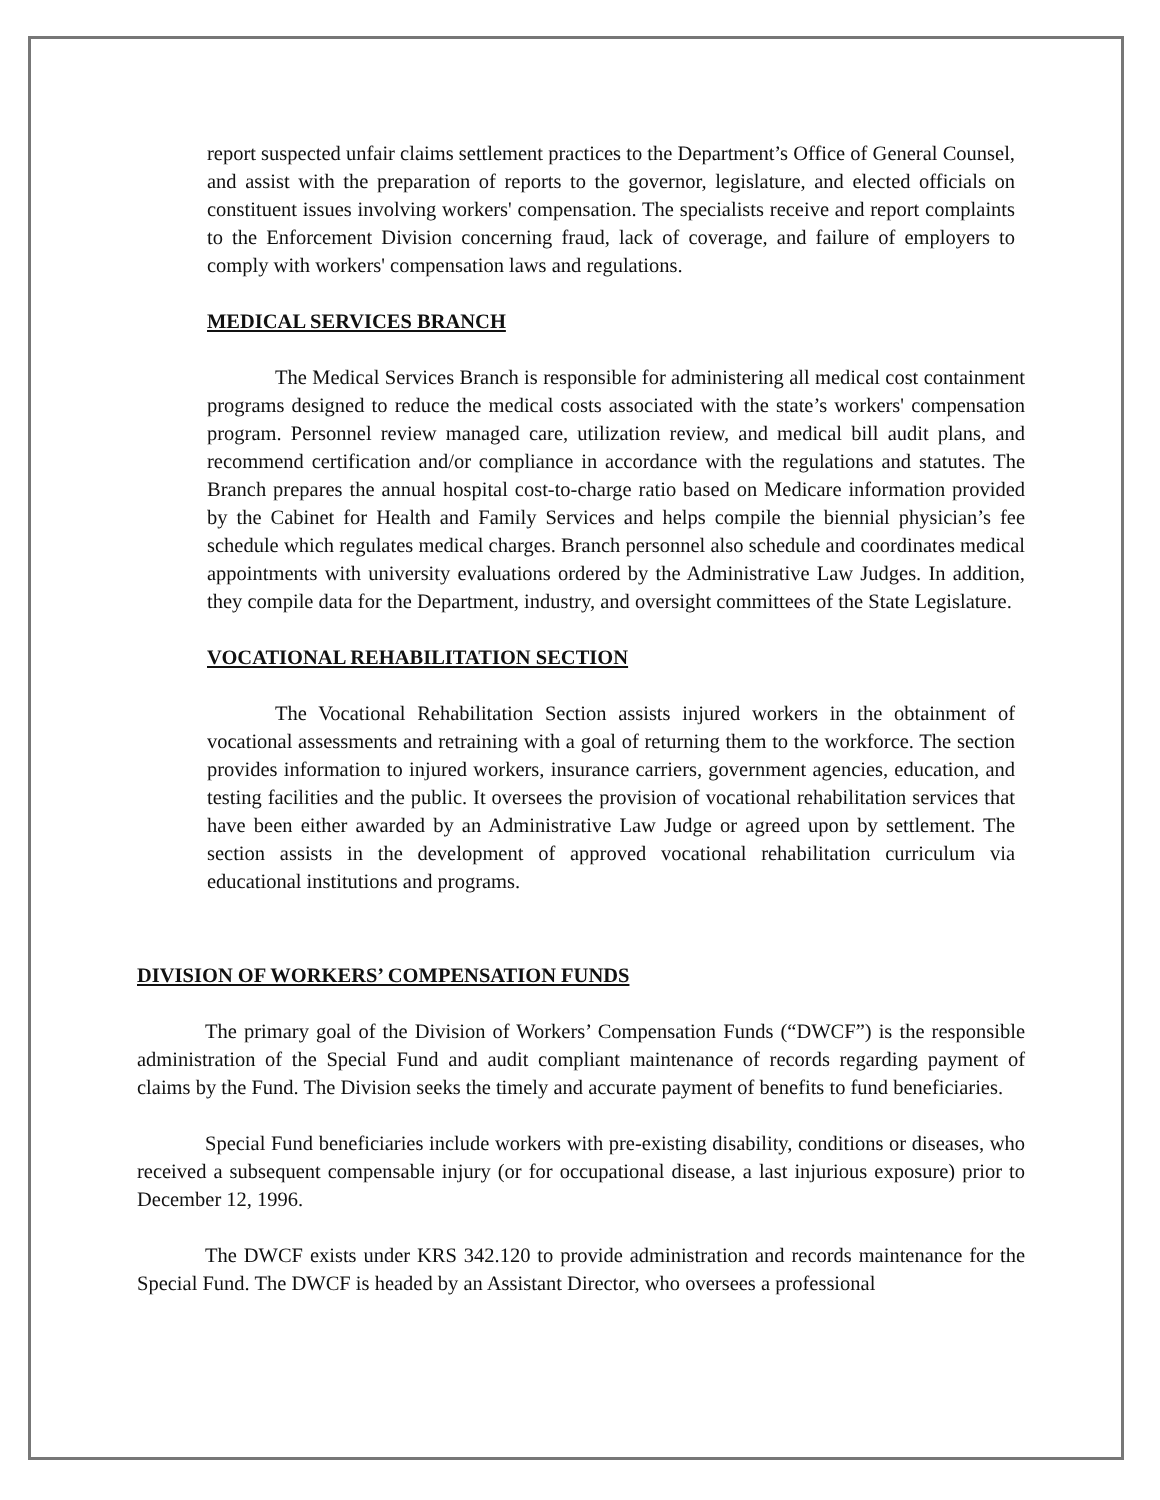report suspected unfair claims settlement practices to the Department’s Office of General Counsel, and assist with the preparation of reports to the governor, legislature, and elected officials on constituent issues involving workers' compensation. The specialists receive and report complaints to the Enforcement Division concerning fraud, lack of coverage, and failure of employers to comply with workers' compensation laws and regulations.
MEDICAL SERVICES BRANCH
The Medical Services Branch is responsible for administering all medical cost containment programs designed to reduce the medical costs associated with the state’s workers' compensation program. Personnel review managed care, utilization review, and medical bill audit plans, and recommend certification and/or compliance in accordance with the regulations and statutes. The Branch prepares the annual hospital cost-to-charge ratio based on Medicare information provided by the Cabinet for Health and Family Services and helps compile the biennial physician’s fee schedule which regulates medical charges. Branch personnel also schedule and coordinates medical appointments with university evaluations ordered by the Administrative Law Judges. In addition, they compile data for the Department, industry, and oversight committees of the State Legislature.
VOCATIONAL REHABILITATION SECTION
The Vocational Rehabilitation Section assists injured workers in the obtainment of vocational assessments and retraining with a goal of returning them to the workforce. The section provides information to injured workers, insurance carriers, government agencies, education, and testing facilities and the public. It oversees the provision of vocational rehabilitation services that have been either awarded by an Administrative Law Judge or agreed upon by settlement. The section assists in the development of approved vocational rehabilitation curriculum via educational institutions and programs.
DIVISION OF WORKERS’ COMPENSATION FUNDS
The primary goal of the Division of Workers’ Compensation Funds (“DWCF”) is the responsible administration of the Special Fund and audit compliant maintenance of records regarding payment of claims by the Fund. The Division seeks the timely and accurate payment of benefits to fund beneficiaries.
Special Fund beneficiaries include workers with pre-existing disability, conditions or diseases, who received a subsequent compensable injury (or for occupational disease, a last injurious exposure) prior to December 12, 1996.
The DWCF exists under KRS 342.120 to provide administration and records maintenance for the Special Fund. The DWCF is headed by an Assistant Director, who oversees a professional